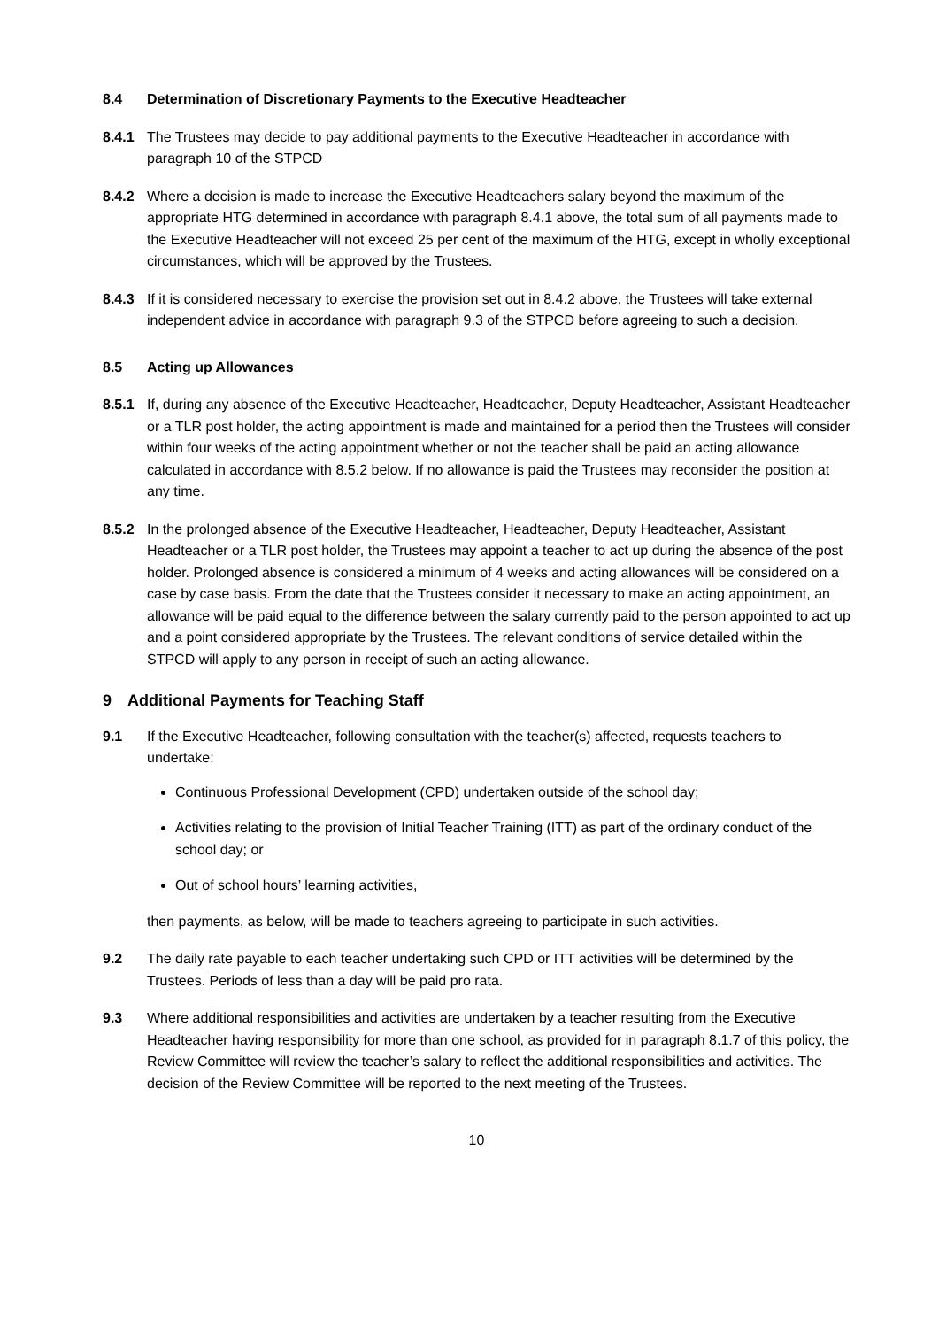8.4 Determination of Discretionary Payments to the Executive Headteacher
8.4.1 The Trustees may decide to pay additional payments to the Executive Headteacher in accordance with paragraph 10 of the STPCD
8.4.2 Where a decision is made to increase the Executive Headteachers salary beyond the maximum of the appropriate HTG determined in accordance with paragraph 8.4.1 above, the total sum of all payments made to the Executive Headteacher will not exceed 25 per cent of the maximum of the HTG, except in wholly exceptional circumstances, which will be approved by the Trustees.
8.4.3 If it is considered necessary to exercise the provision set out in 8.4.2 above, the Trustees will take external independent advice in accordance with paragraph 9.3 of the STPCD before agreeing to such a decision.
8.5 Acting up Allowances
8.5.1 If, during any absence of the Executive Headteacher, Headteacher, Deputy Headteacher, Assistant Headteacher or a TLR post holder, the acting appointment is made and maintained for a period then the Trustees will consider within four weeks of the acting appointment whether or not the teacher shall be paid an acting allowance calculated in accordance with 8.5.2 below. If no allowance is paid the Trustees may reconsider the position at any time.
8.5.2 In the prolonged absence of the Executive Headteacher, Headteacher, Deputy Headteacher, Assistant Headteacher or a TLR post holder, the Trustees may appoint a teacher to act up during the absence of the post holder. Prolonged absence is considered a minimum of 4 weeks and acting allowances will be considered on a case by case basis. From the date that the Trustees consider it necessary to make an acting appointment, an allowance will be paid equal to the difference between the salary currently paid to the person appointed to act up and a point considered appropriate by the Trustees. The relevant conditions of service detailed within the STPCD will apply to any person in receipt of such an acting allowance.
9 Additional Payments for Teaching Staff
9.1 If the Executive Headteacher, following consultation with the teacher(s) affected, requests teachers to undertake:
Continuous Professional Development (CPD) undertaken outside of the school day;
Activities relating to the provision of Initial Teacher Training (ITT) as part of the ordinary conduct of the school day; or
Out of school hours’ learning activities,
then payments, as below, will be made to teachers agreeing to participate in such activities.
9.2 The daily rate payable to each teacher undertaking such CPD or ITT activities will be determined by the Trustees. Periods of less than a day will be paid pro rata.
9.3 Where additional responsibilities and activities are undertaken by a teacher resulting from the Executive Headteacher having responsibility for more than one school, as provided for in paragraph 8.1.7 of this policy, the Review Committee will review the teacher’s salary to reflect the additional responsibilities and activities. The decision of the Review Committee will be reported to the next meeting of the Trustees.
10